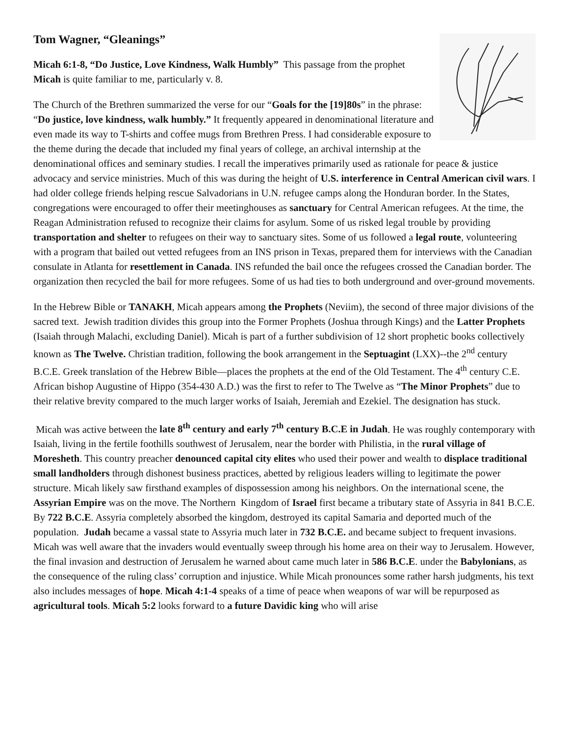Tom Wagner, “Gleanings”
Micah 6:1-8, “Do Justice, Love Kindness, Walk Humbly” This passage from the prophet Micah is quite familiar to me, particularly v. 8.
The Church of the Brethren summarized the verse for our “Goals for the [19]80s” in the phrase: “Do justice, love kindness, walk humbly.” It frequently appeared in denominational literature and even made its way to T-shirts and coffee mugs from Brethren Press. I had considerable exposure to the theme during the decade that included my final years of college, an archival internship at the denominational offices and seminary studies. I recall the imperatives primarily used as rationale for peace & justice advocacy and service ministries. Much of this was during the height of U.S. interference in Central American civil wars. I had older college friends helping rescue Salvadorians in U.N. refugee camps along the Honduran border. In the States, congregations were encouraged to offer their meetinghouses as sanctuary for Central American refugees. At the time, the Reagan Administration refused to recognize their claims for asylum. Some of us risked legal trouble by providing transportation and shelter to refugees on their way to sanctuary sites. Some of us followed a legal route, volunteering with a program that bailed out vetted refugees from an INS prison in Texas, prepared them for interviews with the Canadian consulate in Atlanta for resettlement in Canada. INS refunded the bail once the refugees crossed the Canadian border. The organization then recycled the bail for more refugees. Some of us had ties to both underground and over-ground movements.
In the Hebrew Bible or TANAKH, Micah appears among the Prophets (Neviim), the second of three major divisions of the sacred text. Jewish tradition divides this group into the Former Prophets (Joshua through Kings) and the Latter Prophets (Isaiah through Malachi, excluding Daniel). Micah is part of a further subdivision of 12 short prophetic books collectively known as The Twelve. Christian tradition, following the book arrangement in the Septuagint (LXX)--the 2<sup>nd</sup> century B.C.E. Greek translation of the Hebrew Bible—places the prophets at the end of the Old Testament. The 4<sup>th</sup> century C.E. African bishop Augustine of Hippo (354-430 A.D.) was the first to refer to The Twelve as “The Minor Prophets” due to their relative brevity compared to the much larger works of Isaiah, Jeremiah and Ezekiel. The designation has stuck.
Micah was active between the late 8<sup>th</sup> century and early 7<sup>th</sup> century B.C.E in Judah. He was roughly contemporary with Isaiah, living in the fertile foothills southwest of Jerusalem, near the border with Philistia, in the rural village of Moresheth. This country preacher denounced capital city elites who used their power and wealth to displace traditional small landholders through dishonest business practices, abetted by religious leaders willing to legitimate the power structure. Micah likely saw firsthand examples of dispossession among his neighbors. On the international scene, the Assyrian Empire was on the move. The Northern Kingdom of Israel first became a tributary state of Assyria in 841 B.C.E. By 722 B.C.E. Assyria completely absorbed the kingdom, destroyed its capital Samaria and deported much of the population. Judah became a vassal state to Assyria much later in 732 B.C.E. and became subject to frequent invasions. Micah was well aware that the invaders would eventually sweep through his home area on their way to Jerusalem. However, the final invasion and destruction of Jerusalem he warned about came much later in 586 B.C.E. under the Babylonians, as the consequence of the ruling class’ corruption and injustice. While Micah pronounces some rather harsh judgments, his text also includes messages of hope. Micah 4:1-4 speaks of a time of peace when weapons of war will be repurposed as agricultural tools. Micah 5:2 looks forward to a future Davidic king who will arise